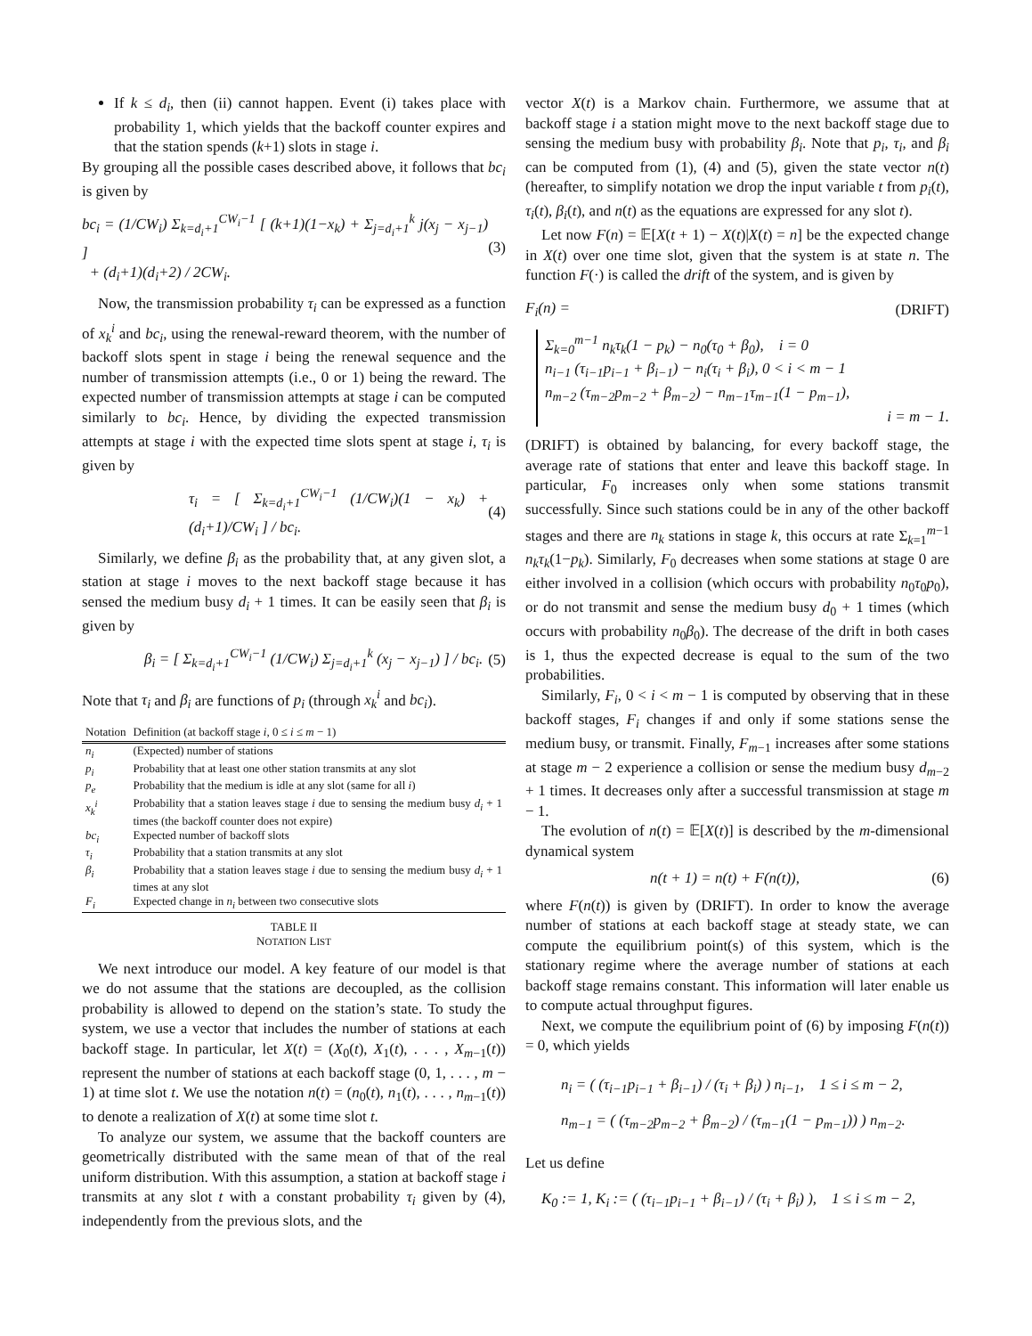If k ≤ d<sub>i</sub>, then (ii) cannot happen. Event (i) takes place with probability 1, which yields that the backoff counter expires and that the station spends (k+1) slots in stage i.
By grouping all the possible cases described above, it follows that bc<sub>i</sub> is given by
bc<sub>i</sub> = (1/CW<sub>i</sub>) Σ<sub>k=d<sub>i</sub>+1</sub><sup>CW<sub>i</sub>−1</sup> [ (k+1)(1−x<sub>k</sub>) + Σ<sub>j=d<sub>i</sub>+1</sub><sup>k</sup> j(x<sub>j</sub> − x<sub>j−1</sub>) ]
+ (d<sub>i</sub>+1)(d<sub>i</sub>+2) / 2CW<sub>i</sub>.
(3)
Now, the transmission probability τ<sub>i</sub> can be expressed as a function of x<sub>k</sub><sup>i</sup> and bc<sub>i</sub>, using the renewal-reward theorem, with the number of backoff slots spent in stage i being the renewal sequence and the number of transmission attempts (i.e., 0 or 1) being the reward. The expected number of transmission attempts at stage i can be computed similarly to bc<sub>i</sub>. Hence, by dividing the expected transmission attempts at stage i with the expected time slots spent at stage i, τ<sub>i</sub> is given by
τ<sub>i</sub> = [ Σ<sub>k=d<sub>i</sub>+1</sub><sup>CW<sub>i</sub>−1</sup> (1/CW<sub>i</sub>)(1 − x<sub>k</sub>) + (d<sub>i</sub>+1)/CW<sub>i</sub> ] / bc<sub>i</sub>.
(4)
Similarly, we define β<sub>i</sub> as the probability that, at any given slot, a station at stage i moves to the next backoff stage because it has sensed the medium busy d<sub>i</sub> + 1 times. It can be easily seen that β<sub>i</sub> is given by
β<sub>i</sub> = [ Σ<sub>k=d<sub>i</sub>+1</sub><sup>CW<sub>i</sub>−1</sup> (1/CW<sub>i</sub>) Σ<sub>j=d<sub>i</sub>+1</sub><sup>k</sup> (x<sub>j</sub> − x<sub>j−1</sub>) ] / bc<sub>i</sub>.
(5)
Note that τ<sub>i</sub> and β<sub>i</sub> are functions of p<sub>i</sub> (through x<sub>k</sub><sup>i</sup> and bc<sub>i</sub>).
| Notation | Definition (at backoff stage i , 0 ≤ i ≤ m − 1) |
| --- | --- |
| n<sub>i</sub> | (Expected) number of stations |
| p<sub>i</sub> | Probability that at least one other station transmits at any slot |
| p<sub>e</sub> | Probability that the medium is idle at any slot (same for all i ) |
| x<sub>k</sub><sup>i</sup> | Probability that a station leaves stage i due to sensing the medium busy d<sub>i</sub> + 1 times (the backoff counter does not expire) |
| bc<sub>i</sub> | Expected number of backoff slots |
| τ<sub>i</sub> | Probability that a station transmits at any slot |
| β<sub>i</sub> | Probability that a station leaves stage i due to sensing the medium busy d<sub>i</sub> + 1 times at any slot |
| F<sub>i</sub> | Expected change in n<sub>i</sub> between two consecutive slots |
TABLE II
NOTATION LIST
We next introduce our model. A key feature of our model is that we do not assume that the stations are decoupled, as the collision probability is allowed to depend on the station’s state. To study the system, we use a vector that includes the number of stations at each backoff stage. In particular, let X(t) = (X<sub>0</sub>(t), X<sub>1</sub>(t), . . . , X<sub>m−1</sub>(t)) represent the number of stations at each backoff stage (0, 1, . . . , m − 1) at time slot t. We use the notation n(t) = (n<sub>0</sub>(t), n<sub>1</sub>(t), . . . , n<sub>m−1</sub>(t)) to denote a realization of X(t) at some time slot t.
To analyze our system, we assume that the backoff counters are geometrically distributed with the same mean of that of the real uniform distribution. With this assumption, a station at backoff stage i transmits at any slot t with a constant probability τ<sub>i</sub> given by (4), independently from the previous slots, and the
vector X(t) is a Markov chain. Furthermore, we assume that at backoff stage i a station might move to the next backoff stage due to sensing the medium busy with probability β<sub>i</sub>. Note that p<sub>i</sub>, τ<sub>i</sub>, and β<sub>i</sub> can be computed from (1), (4) and (5), given the state vector n(t) (hereafter, to simplify notation we drop the input variable t from p<sub>i</sub>(t), τ<sub>i</sub>(t), β<sub>i</sub>(t), and n(t) as the equations are expressed for any slot t).
Let now F(n) = 𝔼[X(t + 1) − X(t)|X(t) = n] be the expected change in X(t) over one time slot, given that the system is at state n. The function F(·) is called the drift of the system, and is given by
F<sub>i</sub>(n) = (DRIFT)
Σ<sub>k=0</sub><sup>m−1</sup> n<sub>k</sub>τ<sub>k</sub>(1 − p<sub>k</sub>) − n<sub>0</sub>(τ<sub>0</sub> + β<sub>0</sub>), i = 0
n<sub>i−1</sub> (τ<sub>i−1</sub>p<sub>i−1</sub> + β<sub>i−1</sub>) − n<sub>i</sub>(τ<sub>i</sub> + β<sub>i</sub>), 0 < i < m − 1
n<sub>m−2</sub> (τ<sub>m−2</sub>p<sub>m−2</sub> + β<sub>m−2</sub>) − n<sub>m−1</sub>τ<sub>m−1</sub>(1 − p<sub>m−1</sub>),
i = m − 1.
(DRIFT) is obtained by balancing, for every backoff stage, the average rate of stations that enter and leave this backoff stage. In particular, F<sub>0</sub> increases only when some stations transmit successfully. Since such stations could be in any of the other backoff stages and there are n<sub>k</sub> stations in stage k, this occurs at rate Σ<sub>k=1</sub><sup>m−1</sup> n<sub>k</sub>τ<sub>k</sub>(1−p<sub>k</sub>). Similarly, F<sub>0</sub> decreases when some stations at stage 0 are either involved in a collision (which occurs with probability n<sub>0</sub>τ<sub>0</sub>p<sub>0</sub>), or do not transmit and sense the medium busy d<sub>0</sub> + 1 times (which occurs with probability n<sub>0</sub>β<sub>0</sub>). The decrease of the drift in both cases is 1, thus the expected decrease is equal to the sum of the two probabilities.
Similarly, F<sub>i</sub>, 0 < i < m − 1 is computed by observing that in these backoff stages, F<sub>i</sub> changes if and only if some stations sense the medium busy, or transmit. Finally, F<sub>m−1</sub> increases after some stations at stage m − 2 experience a collision or sense the medium busy d<sub>m−2</sub> + 1 times. It decreases only after a successful transmission at stage m − 1.
The evolution of n(t) = 𝔼[X(t)] is described by the m-dimensional dynamical system
n(t + 1) = n(t) + F(n(t)), (6)
where F(n(t)) is given by (DRIFT). In order to know the average number of stations at each backoff stage at steady state, we can compute the equilibrium point(s) of this system, which is the stationary regime where the average number of stations at each backoff stage remains constant. This information will later enable us to compute actual throughput figures.
Next, we compute the equilibrium point of (6) by imposing F(n(t)) = 0, which yields
n<sub>i</sub> = ( (τ<sub>i−1</sub>p<sub>i−1</sub> + β<sub>i−1</sub>) / (τ<sub>i</sub> + β<sub>i</sub>) ) n<sub>i−1</sub>, 1 ≤ i ≤ m − 2,
n<sub>m−1</sub> = ( (τ<sub>m−2</sub>p<sub>m−2</sub> + β<sub>m−2</sub>) / (τ<sub>m−1</sub>(1 − p<sub>m−1</sub>)) ) n<sub>m−2</sub>.
Let us define
K<sub>0</sub> := 1, K<sub>i</sub> := ( (τ<sub>i−1</sub>p<sub>i−1</sub> + β<sub>i−1</sub>) / (τ<sub>i</sub> + β<sub>i</sub>) ), 1 ≤ i ≤ m − 2,